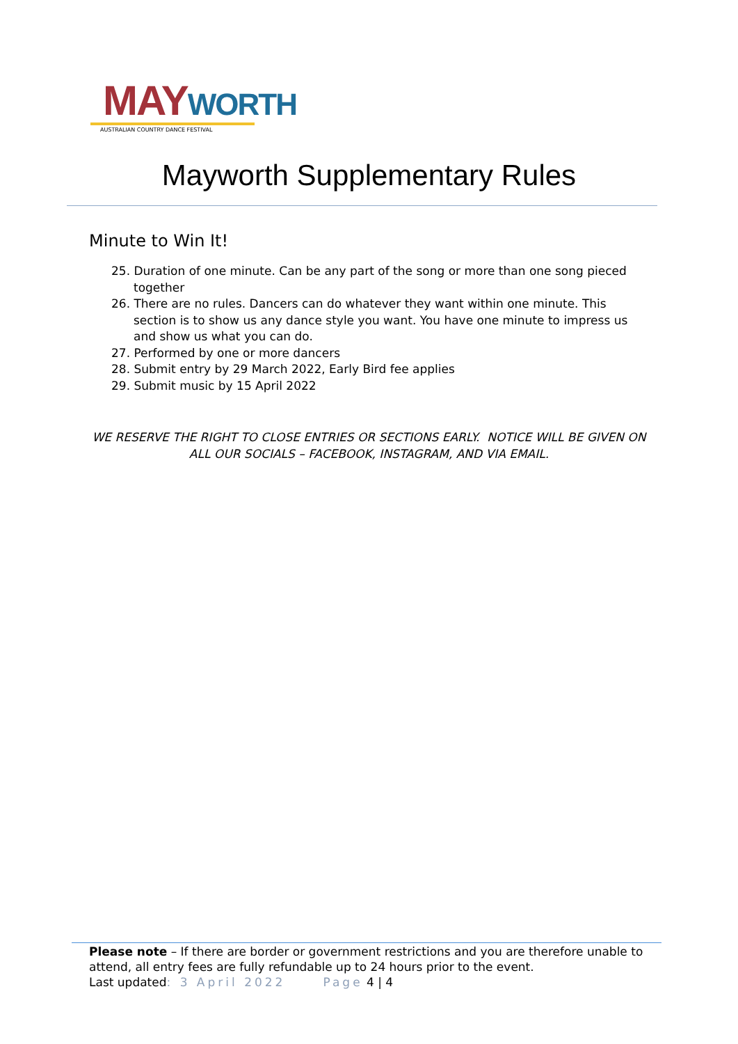MAYWORTH
AUSTRALIAN COUNTRY DANCE FESTIVAL
Mayworth Supplementary Rules
Minute to Win It!
25. Duration of one minute. Can be any part of the song or more than one song pieced together
26. There are no rules. Dancers can do whatever they want within one minute. This section is to show us any dance style you want. You have one minute to impress us and show us what you can do.
27. Performed by one or more dancers
28. Submit entry by 29 March 2022, Early Bird fee applies
29. Submit music by 15 April 2022
WE RESERVE THE RIGHT TO CLOSE ENTRIES OR SECTIONS EARLY. NOTICE WILL BE GIVEN ON ALL OUR SOCIALS – FACEBOOK, INSTAGRAM, AND VIA EMAIL.
Please note – If there are border or government restrictions and you are therefore unable to attend, all entry fees are fully refundable up to 24 hours prior to the event.
Last updated: 3 April 2022 Page 4 | 4